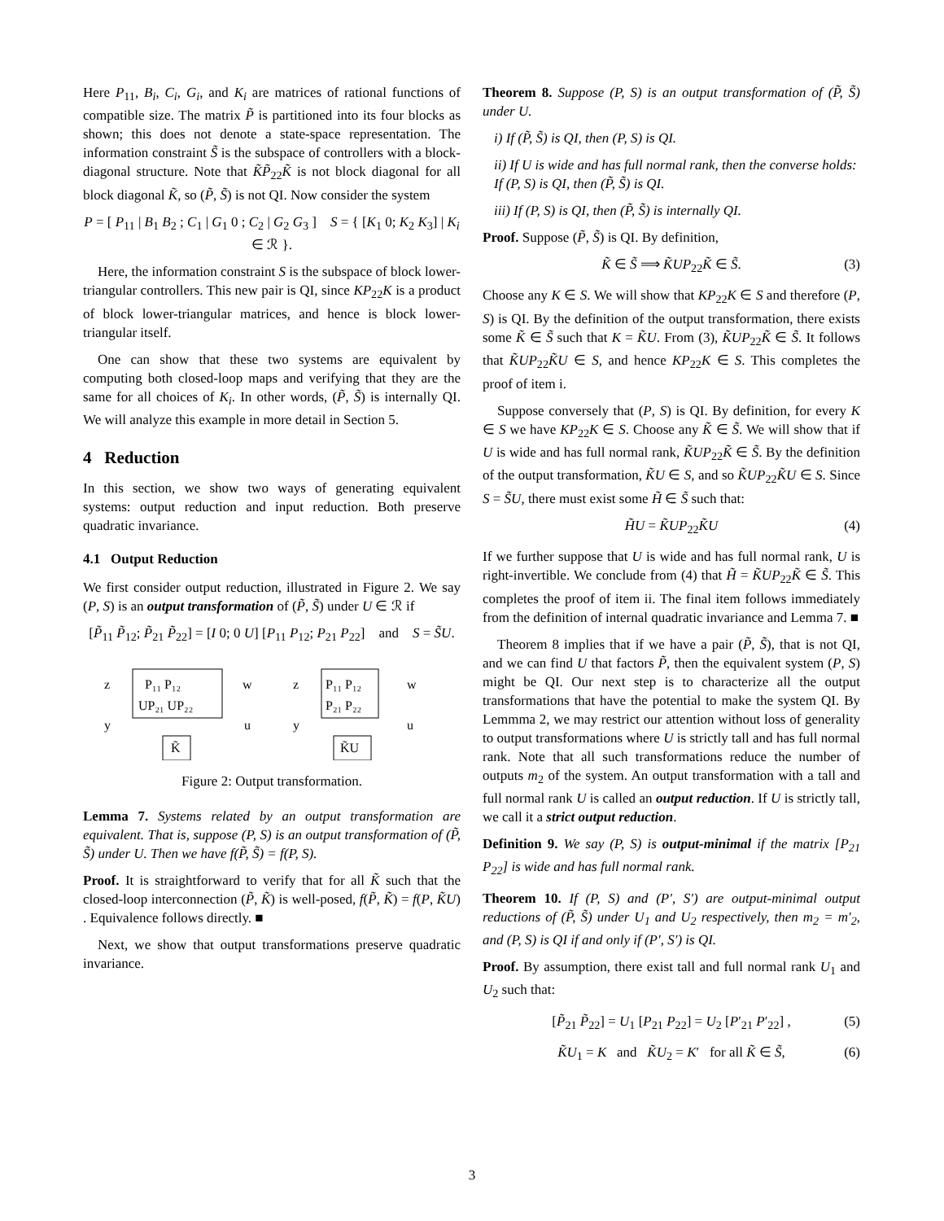Here P<sub>11</sub>, B<sub>i</sub>, C<sub>i</sub>, G<sub>i</sub>, and K<sub>i</sub> are matrices of rational functions of compatible size. The matrix P̃ is partitioned into its four blocks as shown; this does not denote a state-space representation. The information constraint S̃ is the subspace of controllers with a block-diagonal structure. Note that K̃P̃<sub>22</sub>K̃ is not block diagonal for all block diagonal K̃, so (P̃, S̃) is not QI. Now consider the system
P = [ P<sub>11</sub> | B<sub>1</sub> B<sub>2</sub> ; C<sub>1</sub> | G<sub>1</sub> 0 ; C<sub>2</sub> | G<sub>2</sub> G<sub>3</sub> ] S = { [K<sub>1</sub> 0; K<sub>2</sub> K<sub>3</sub>] | K<sub>i</sub> ∈ ℛ }.
Here, the information constraint S is the subspace of block lower-triangular controllers. This new pair is QI, since KP<sub>22</sub>K is a product of block lower-triangular matrices, and hence is block lower-triangular itself.
One can show that these two systems are equivalent by computing both closed-loop maps and verifying that they are the same for all choices of K<sub>i</sub>. In other words, (P̃, S̃) is internally QI. We will analyze this example in more detail in Section 5.
4 Reduction
In this section, we show two ways of generating equivalent systems: output reduction and input reduction. Both preserve quadratic invariance.
4.1 Output Reduction
We first consider output reduction, illustrated in Figure 2. We say (P, S) is an output transformation of (P̃, S̃) under U ∈ ℛ if
[P̃<sub>11</sub> P̃<sub>12</sub>; P̃<sub>21</sub> P̃<sub>22</sub>] = [I 0; 0 U] [P<sub>11</sub> P<sub>12</sub>; P<sub>21</sub> P<sub>22</sub>] and S = S̃U.
P₁₁ P₁₂
UP₂₁ UP₂₂
z
w
y
u
K̃
P₁₁ P₁₂
P₂₁ P₂₂
z
w
y
u
K̃U
Figure 2: Output transformation.
Lemma 7. Systems related by an output transformation are equivalent. That is, suppose (P, S) is an output transformation of (P̃, S̃) under U. Then we have f(P̃, S̃) = f(P, S).
Proof. It is straightforward to verify that for all K̃ such that the closed-loop interconnection (P̃, K̃) is well-posed, f(P̃, K̃) = f(P, K̃U) . Equivalence follows directly. ■
Next, we show that output transformations preserve quadratic invariance.
Theorem 8. Suppose (P, S) is an output transformation of (P̃, S̃) under U.
i) If (P̃, S̃) is QI, then (P, S) is QI.
ii) If U is wide and has full normal rank, then the converse holds: If (P, S) is QI, then (P̃, S̃) is QI.
iii) If (P, S) is QI, then (P̃, S̃) is internally QI.
Proof. Suppose (P̃, S̃) is QI. By definition,
K̃ ∈ S̃ ⟹ K̃UP<sub>22</sub>K̃ ∈ S̃. (3)
Choose any K ∈ S. We will show that KP<sub>22</sub>K ∈ S and therefore (P, S) is QI. By the definition of the output transformation, there exists some K̃ ∈ S̃ such that K = K̃U. From (3), K̃UP<sub>22</sub>K̃ ∈ S̃. It follows that K̃UP<sub>22</sub>K̃U ∈ S, and hence KP<sub>22</sub>K ∈ S. This completes the proof of item i.
Suppose conversely that (P, S) is QI. By definition, for every K ∈ S we have KP<sub>22</sub>K ∈ S. Choose any K̃ ∈ S̃. We will show that if U is wide and has full normal rank, K̃UP<sub>22</sub>K̃ ∈ S̃. By the definition of the output transformation, K̃U ∈ S, and so K̃UP<sub>22</sub>K̃U ∈ S. Since S = S̃U, there must exist some H̃ ∈ S̃ such that:
H̃U = K̃UP<sub>22</sub>K̃U (4)
If we further suppose that U is wide and has full normal rank, U is right-invertible. We conclude from (4) that H̃ = K̃UP<sub>22</sub>K̃ ∈ S̃. This completes the proof of item ii. The final item follows immediately from the definition of internal quadratic invariance and Lemma 7. ■
Theorem 8 implies that if we have a pair (P̃, S̃), that is not QI, and we can find U that factors P̃, then the equivalent system (P, S) might be QI. Our next step is to characterize all the output transformations that have the potential to make the system QI. By Lemmma 2, we may restrict our attention without loss of generality to output transformations where U is strictly tall and has full normal rank. Note that all such transformations reduce the number of outputs m<sub>2</sub> of the system. An output transformation with a tall and full normal rank U is called an output reduction. If U is strictly tall, we call it a strict output reduction.
Definition 9. We say (P, S) is output-minimal if the matrix [P<sub>21</sub> P<sub>22</sub>] is wide and has full normal rank.
Theorem 10. If (P, S) and (P′, S′) are output-minimal output reductions of (P̃, S̃) under U<sub>1</sub> and U<sub>2</sub> respectively, then m<sub>2</sub> = m′<sub>2</sub>, and (P, S) is QI if and only if (P′, S′) is QI.
Proof. By assumption, there exist tall and full normal rank U<sub>1</sub> and U<sub>2</sub> such that:
[P̃<sub>21</sub> P̃<sub>22</sub>] = U<sub>1</sub> [P<sub>21</sub> P<sub>22</sub>] = U<sub>2</sub> [P′<sub>21</sub> P′<sub>22</sub>] , (5)
K̃U<sub>1</sub> = K and K̃U<sub>2</sub> = K′ for all K̃ ∈ S̃, (6)
3